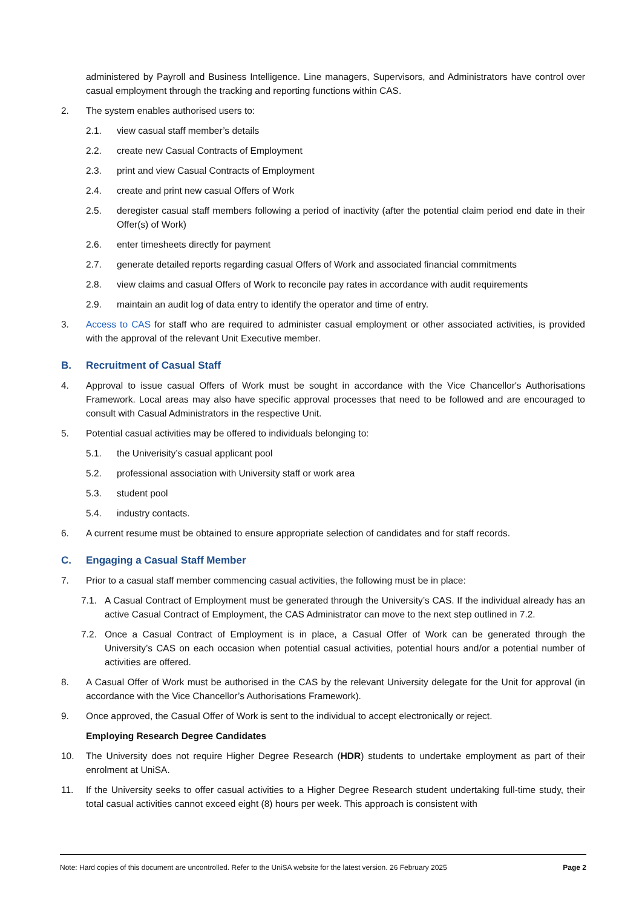administered by Payroll and Business Intelligence. Line managers, Supervisors, and Administrators have control over casual employment through the tracking and reporting functions within CAS.
2. The system enables authorised users to:
2.1. view casual staff member’s details
2.2. create new Casual Contracts of Employment
2.3. print and view Casual Contracts of Employment
2.4. create and print new casual Offers of Work
2.5. deregister casual staff members following a period of inactivity (after the potential claim period end date in their Offer(s) of Work)
2.6. enter timesheets directly for payment
2.7. generate detailed reports regarding casual Offers of Work and associated financial commitments
2.8. view claims and casual Offers of Work to reconcile pay rates in accordance with audit requirements
2.9. maintain an audit log of data entry to identify the operator and time of entry.
3. Access to CAS for staff who are required to administer casual employment or other associated activities, is provided with the approval of the relevant Unit Executive member.
B. Recruitment of Casual Staff
4. Approval to issue casual Offers of Work must be sought in accordance with the Vice Chancellor's Authorisations Framework. Local areas may also have specific approval processes that need to be followed and are encouraged to consult with Casual Administrators in the respective Unit.
5. Potential casual activities may be offered to individuals belonging to:
5.1. the Univerisity’s casual applicant pool
5.2. professional association with University staff or work area
5.3. student pool
5.4. industry contacts.
6. A current resume must be obtained to ensure appropriate selection of candidates and for staff records.
C. Engaging a Casual Staff Member
7. Prior to a casual staff member commencing casual activities, the following must be in place:
7.1. A Casual Contract of Employment must be generated through the University’s CAS. If the individual already has an active Casual Contract of Employment, the CAS Administrator can move to the next step outlined in 7.2.
7.2. Once a Casual Contract of Employment is in place, a Casual Offer of Work can be generated through the University’s CAS on each occasion when potential casual activities, potential hours and/or a potential number of activities are offered.
8. A Casual Offer of Work must be authorised in the CAS by the relevant University delegate for the Unit for approval (in accordance with the Vice Chancellor’s Authorisations Framework).
9. Once approved, the Casual Offer of Work is sent to the individual to accept electronically or reject.
Employing Research Degree Candidates
10. The University does not require Higher Degree Research (HDR) students to undertake employment as part of their enrolment at UniSA.
11. If the University seeks to offer casual activities to a Higher Degree Research student undertaking full-time study, their total casual activities cannot exceed eight (8) hours per week. This approach is consistent with
Note: Hard copies of this document are uncontrolled. Refer to the UniSA website for the latest version. 26 February 2025 Page 2